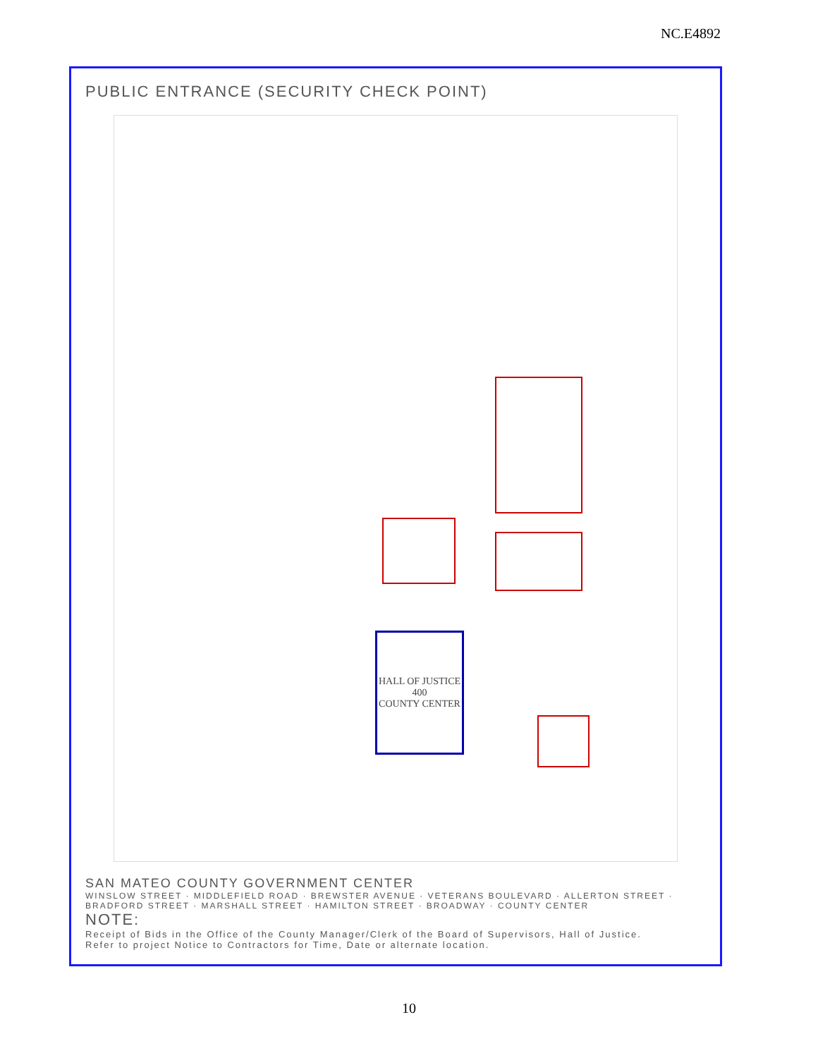NC.E4892
PUBLIC ENTRANCE (SECURITY CHECK POINT)
HALL OF JUSTICE
400
COUNTY CENTER
SAN MATEO COUNTY GOVERNMENT CENTER
WINSLOW STREET · MIDDLEFIELD ROAD · BREWSTER AVENUE · VETERANS BOULEVARD · ALLERTON STREET · BRADFORD STREET · MARSHALL STREET · HAMILTON STREET · BROADWAY · COUNTY CENTER
NOTE:
Receipt of Bids in the Office of the County Manager/Clerk of the Board of Supervisors, Hall of Justice.
Refer to project Notice to Contractors for Time, Date or alternate location.
10